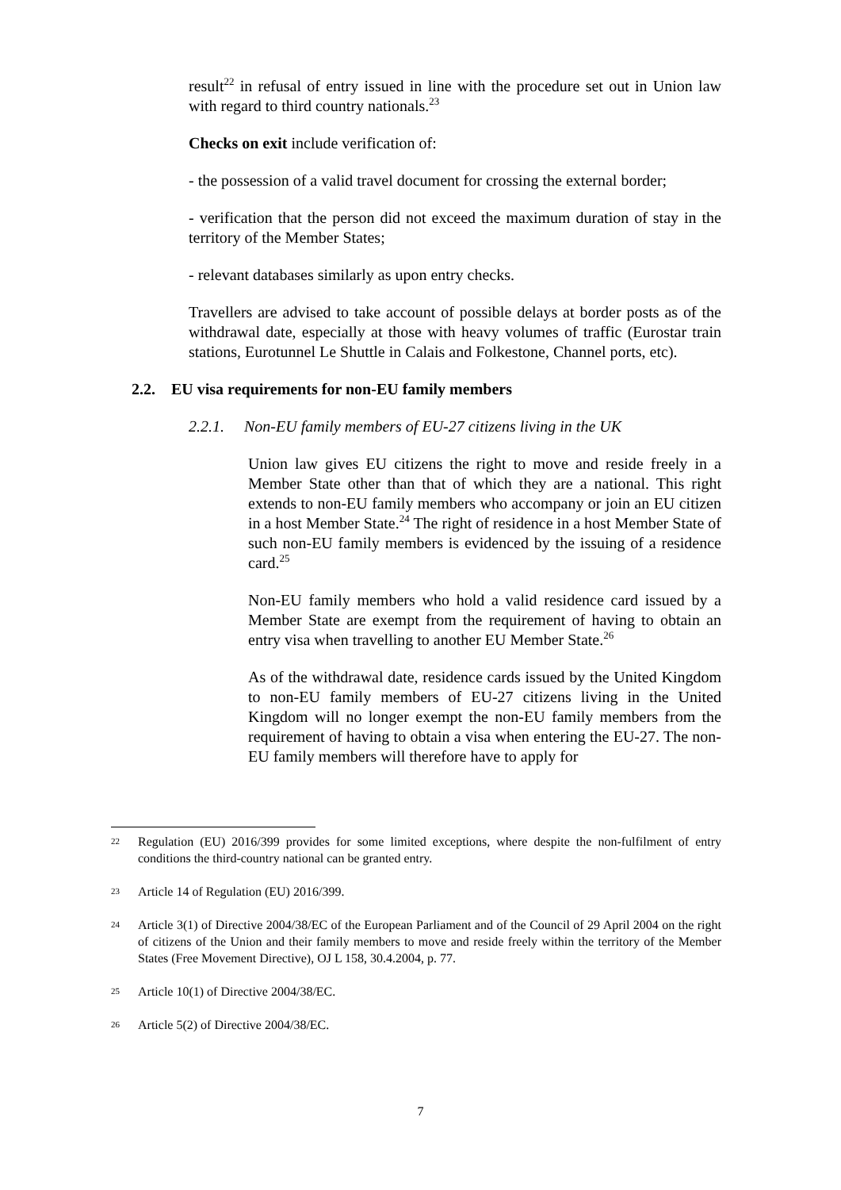result<sup>22</sup> in refusal of entry issued in line with the procedure set out in Union law with regard to third country nationals.<sup>23</sup>
Checks on exit include verification of:
- the possession of a valid travel document for crossing the external border;
- verification that the person did not exceed the maximum duration of stay in the territory of the Member States;
- relevant databases similarly as upon entry checks.
Travellers are advised to take account of possible delays at border posts as of the withdrawal date, especially at those with heavy volumes of traffic (Eurostar train stations, Eurotunnel Le Shuttle in Calais and Folkestone, Channel ports, etc).
2.2. EU visa requirements for non-EU family members
2.2.1. Non-EU family members of EU-27 citizens living in the UK
Union law gives EU citizens the right to move and reside freely in a Member State other than that of which they are a national. This right extends to non-EU family members who accompany or join an EU citizen in a host Member State.<sup>24</sup> The right of residence in a host Member State of such non-EU family members is evidenced by the issuing of a residence card.<sup>25</sup>
Non-EU family members who hold a valid residence card issued by a Member State are exempt from the requirement of having to obtain an entry visa when travelling to another EU Member State.<sup>26</sup>
As of the withdrawal date, residence cards issued by the United Kingdom to non-EU family members of EU-27 citizens living in the United Kingdom will no longer exempt the non-EU family members from the requirement of having to obtain a visa when entering the EU-27. The non-EU family members will therefore have to apply for
22 Regulation (EU) 2016/399 provides for some limited exceptions, where despite the non-fulfilment of entry conditions the third-country national can be granted entry.
23 Article 14 of Regulation (EU) 2016/399.
24 Article 3(1) of Directive 2004/38/EC of the European Parliament and of the Council of 29 April 2004 on the right of citizens of the Union and their family members to move and reside freely within the territory of the Member States (Free Movement Directive), OJ L 158, 30.4.2004, p. 77.
25 Article 10(1) of Directive 2004/38/EC.
26 Article 5(2) of Directive 2004/38/EC.
7